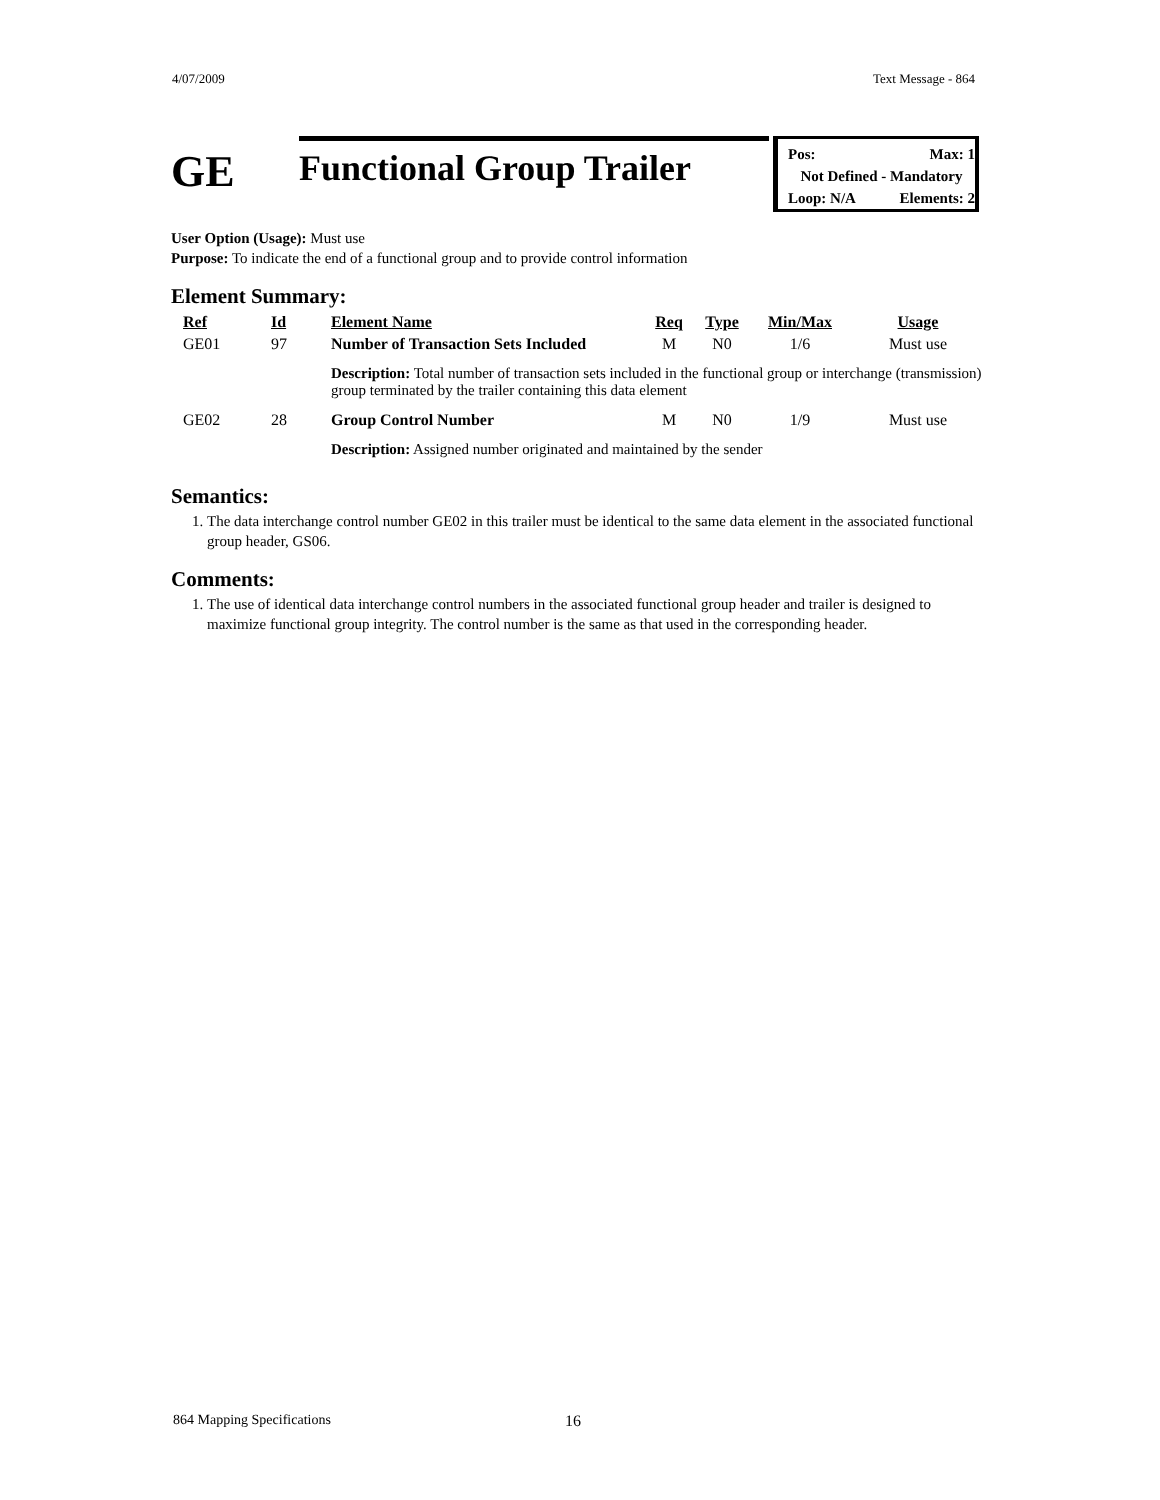4/07/2009 Text Message - 864
GE
Functional Group Trailer
Pos: Max: 1
Not Defined - Mandatory
Loop: N/A Elements: 2
User Option (Usage): Must use
Purpose: To indicate the end of a functional group and to provide control information
Element Summary:
| Ref | Id | Element Name | Req | Type | Min/Max | Usage |
| GE01 | 97 | Number of Transaction Sets Included | M | N0 | 1/6 | Must use |
| | | Description: Total number of transaction sets included in the functional group or interchange (transmission) group terminated by the trailer containing this data element | | | | |
| GE02 | 28 | Group Control Number | M | N0 | 1/9 | Must use |
| | | Description: Assigned number originated and maintained by the sender | | | | |
Semantics:
1. The data interchange control number GE02 in this trailer must be identical to the same data element in the associated functional group header, GS06.
Comments:
1. The use of identical data interchange control numbers in the associated functional group header and trailer is designed to maximize functional group integrity. The control number is the same as that used in the corresponding header.
864 Mapping Specifications 16